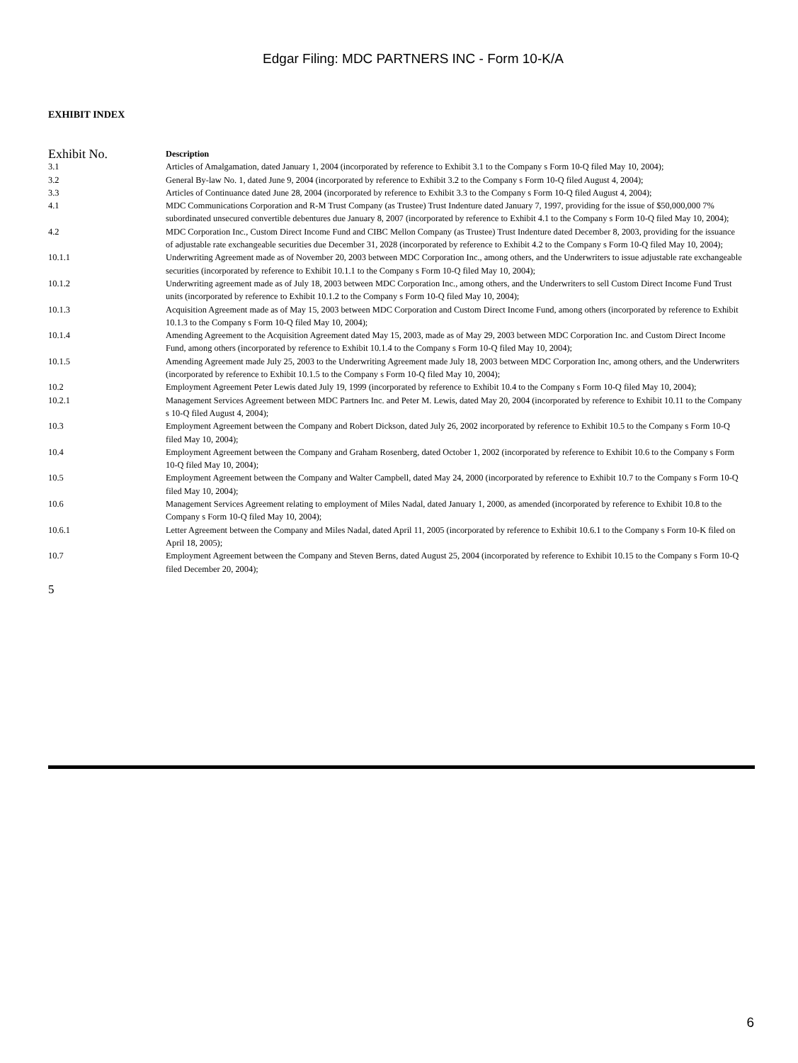Edgar Filing: MDC PARTNERS INC - Form 10-K/A
EXHIBIT INDEX
| Exhibit No. | Description |
| --- | --- |
| 3.1 | Articles of Amalgamation, dated January 1, 2004 (incorporated by reference to Exhibit 3.1 to the Company s Form 10-Q filed May 10, 2004); |
| 3.2 | General By-law No. 1, dated June 9, 2004 (incorporated by reference to Exhibit 3.2 to the Company s Form 10-Q filed August 4, 2004); |
| 3.3 | Articles of Continuance dated June 28, 2004 (incorporated by reference to Exhibit 3.3 to the Company s Form 10-Q filed August 4, 2004); |
| 4.1 | MDC Communications Corporation and R-M Trust Company (as Trustee) Trust Indenture dated January 7, 1997, providing for the issue of $50,000,000 7% subordinated unsecured convertible debentures due January 8, 2007 (incorporated by reference to Exhibit 4.1 to the Company s Form 10-Q filed May 10, 2004); |
| 4.2 | MDC Corporation Inc., Custom Direct Income Fund and CIBC Mellon Company (as Trustee) Trust Indenture dated December 8, 2003, providing for the issuance of adjustable rate exchangeable securities due December 31, 2028 (incorporated by reference to Exhibit 4.2 to the Company s Form 10-Q filed May 10, 2004); |
| 10.1.1 | Underwriting Agreement made as of November 20, 2003 between MDC Corporation Inc., among others, and the Underwriters to issue adjustable rate exchangeable securities (incorporated by reference to Exhibit 10.1.1 to the Company s Form 10-Q filed May 10, 2004); |
| 10.1.2 | Underwriting agreement made as of July 18, 2003 between MDC Corporation Inc., among others, and the Underwriters to sell Custom Direct Income Fund Trust units (incorporated by reference to Exhibit 10.1.2 to the Company s Form 10-Q filed May 10, 2004); |
| 10.1.3 | Acquisition Agreement made as of May 15, 2003 between MDC Corporation and Custom Direct Income Fund, among others (incorporated by reference to Exhibit 10.1.3 to the Company s Form 10-Q filed May 10, 2004); |
| 10.1.4 | Amending Agreement to the Acquisition Agreement dated May 15, 2003, made as of May 29, 2003 between MDC Corporation Inc. and Custom Direct Income Fund, among others (incorporated by reference to Exhibit 10.1.4 to the Company s Form 10-Q filed May 10, 2004); |
| 10.1.5 | Amending Agreement made July 25, 2003 to the Underwriting Agreement made July 18, 2003 between MDC Corporation Inc, among others, and the Underwriters (incorporated by reference to Exhibit 10.1.5 to the Company s Form 10-Q filed May 10, 2004); |
| 10.2 | Employment Agreement Peter Lewis dated July 19, 1999 (incorporated by reference to Exhibit 10.4 to the Company s Form 10-Q filed May 10, 2004); |
| 10.2.1 | Management Services Agreement between MDC Partners Inc. and Peter M. Lewis, dated May 20, 2004 (incorporated by reference to Exhibit 10.11 to the Company s 10-Q filed August 4, 2004); |
| 10.3 | Employment Agreement between the Company and Robert Dickson, dated July 26, 2002 incorporated by reference to Exhibit 10.5 to the Company s Form 10-Q filed May 10, 2004); |
| 10.4 | Employment Agreement between the Company and Graham Rosenberg, dated October 1, 2002 (incorporated by reference to Exhibit 10.6 to the Company s Form 10-Q filed May 10, 2004); |
| 10.5 | Employment Agreement between the Company and Walter Campbell, dated May 24, 2000 (incorporated by reference to Exhibit 10.7 to the Company s Form 10-Q filed May 10, 2004); |
| 10.6 | Management Services Agreement relating to employment of Miles Nadal, dated January 1, 2000, as amended (incorporated by reference to Exhibit 10.8 to the Company s Form 10-Q filed May 10, 2004); |
| 10.6.1 | Letter Agreement between the Company and Miles Nadal, dated April 11, 2005 (incorporated by reference to Exhibit 10.6.1 to the Company s Form 10-K filed on April 18, 2005); |
| 10.7 | Employment Agreement between the Company and Steven Berns, dated August 25, 2004 (incorporated by reference to Exhibit 10.15 to the Company s Form 10-Q filed December 20, 2004); |
5
6